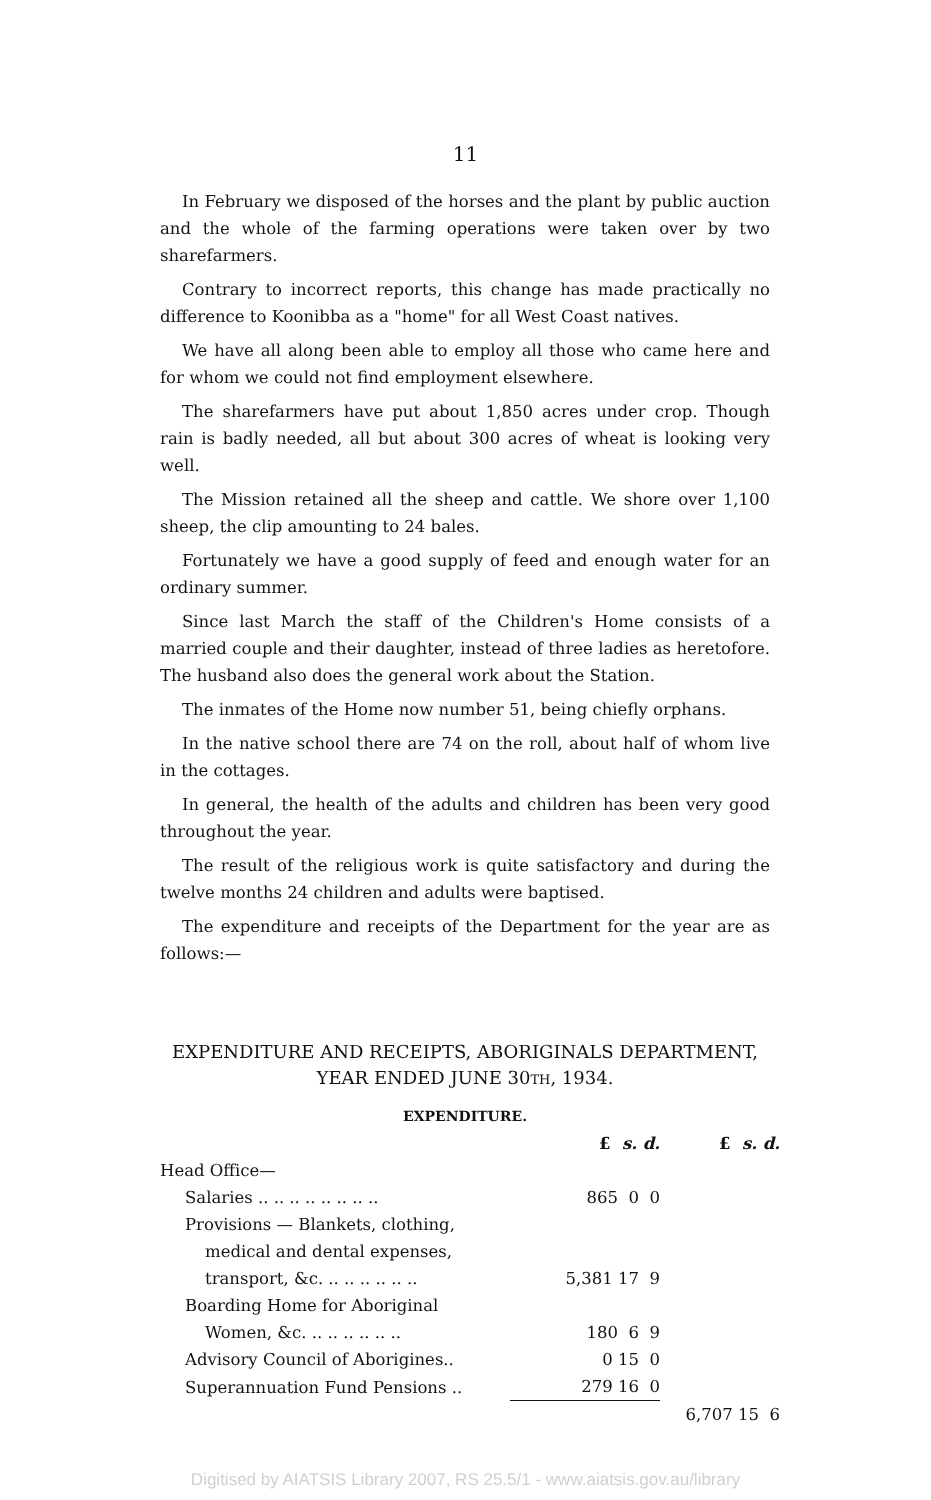11
In February we disposed of the horses and the plant by public auction and the whole of the farming operations were taken over by two sharefarmers.
Contrary to incorrect reports, this change has made practically no difference to Koonibba as a "home" for all West Coast natives.
We have all along been able to employ all those who came here and for whom we could not find employment elsewhere.
The sharefarmers have put about 1,850 acres under crop. Though rain is badly needed, all but about 300 acres of wheat is looking very well.
The Mission retained all the sheep and cattle. We shore over 1,100 sheep, the clip amounting to 24 bales.
Fortunately we have a good supply of feed and enough water for an ordinary summer.
Since last March the staff of the Children's Home consists of a married couple and their daughter, instead of three ladies as heretofore. The husband also does the general work about the Station.
The inmates of the Home now number 51, being chiefly orphans.
In the native school there are 74 on the roll, about half of whom live in the cottages.
In general, the health of the adults and children has been very good throughout the year.
The result of the religious work is quite satisfactory and during the twelve months 24 children and adults were baptised.
The expenditure and receipts of the Department for the year are as follows:—
EXPENDITURE AND RECEIPTS, ABORIGINALS DEPARTMENT, YEAR ENDED JUNE 30TH, 1934.
EXPENDITURE.
| | £ s. d. | £ s. d. |
| Head Office— | | |
| Salaries .. .. .. .. .. .. .. .. | 865 0 0 | |
| Provisions — Blankets, clothing, | | |
| medical and dental expenses, | | |
| transport, &c. .. .. .. .. .. .. | 5,381 17 9 | |
| Boarding Home for Aboriginal | | |
| Women, &c. .. .. .. .. .. .. | 180 6 9 | |
| Advisory Council of Aborigines.. | 0 15 0 | |
| Superannuation Fund Pensions .. | 279 16 0 | |
| | | 6,707 15 6 |
Digitised by AIATSIS Library 2007, RS 25.5/1 - www.aiatsis.gov.au/library